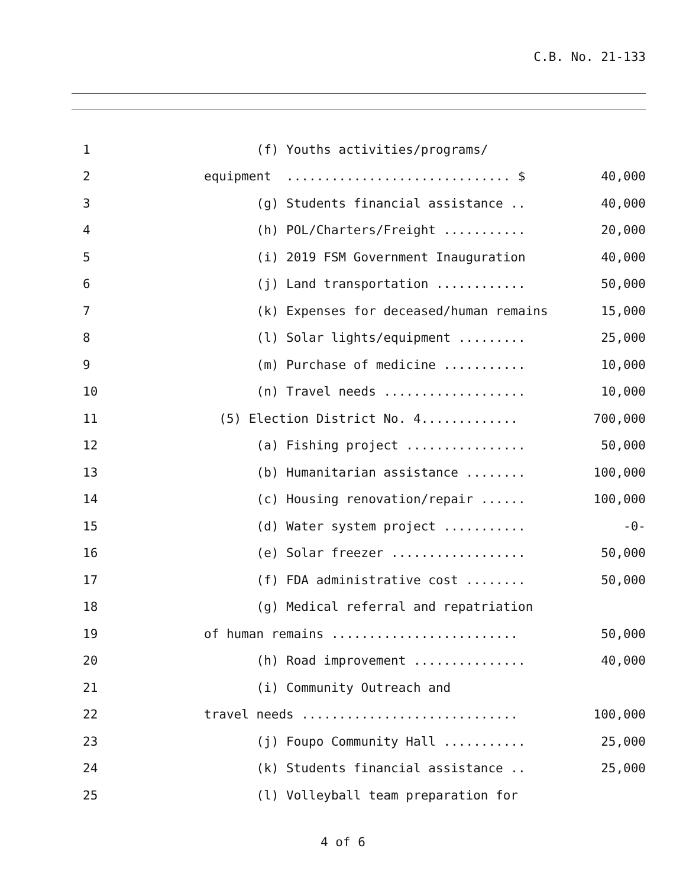C.B. No. 21-133
| 1 | (f) Youths activities/programs/ | |
| 2 | equipment .............................. $ | 40,000 |
| 3 | (g) Students financial assistance .. | 40,000 |
| 4 | (h) POL/Charters/Freight ........... | 20,000 |
| 5 | (i) 2019 FSM Government Inauguration | 40,000 |
| 6 | (j) Land transportation ............ | 50,000 |
| 7 | (k) Expenses for deceased/human remains | 15,000 |
| 8 | (l) Solar lights/equipment ......... | 25,000 |
| 9 | (m) Purchase of medicine ........... | 10,000 |
| 10 | (n) Travel needs ................... | 10,000 |
| 11 | (5) Election District No. 4............. | 700,000 |
| 12 | (a) Fishing project ................ | 50,000 |
| 13 | (b) Humanitarian assistance ........ | 100,000 |
| 14 | (c) Housing renovation/repair ...... | 100,000 |
| 15 | (d) Water system project ........... | -0- |
| 16 | (e) Solar freezer .................. | 50,000 |
| 17 | (f) FDA administrative cost ........ | 50,000 |
| 18 | (g) Medical referral and repatriation | |
| 19 | of human remains ......................... | 50,000 |
| 20 | (h) Road improvement ............... | 40,000 |
| 21 | (i) Community Outreach and | |
| 22 | travel needs ............................. | 100,000 |
| 23 | (j) Foupo Community Hall ........... | 25,000 |
| 24 | (k) Students financial assistance .. | 25,000 |
| 25 | (l) Volleyball team preparation for | |
4 of 6